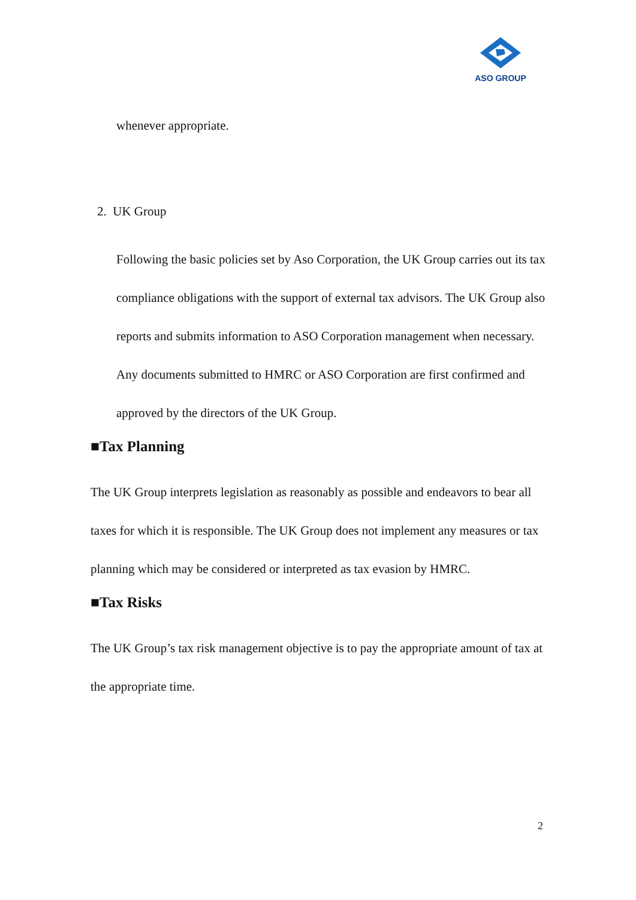ASO GROUP
whenever appropriate.
2. UK Group
Following the basic policies set by Aso Corporation, the UK Group carries out its tax compliance obligations with the support of external tax advisors. The UK Group also reports and submits information to ASO Corporation management when necessary. Any documents submitted to HMRC or ASO Corporation are first confirmed and approved by the directors of the UK Group.
■Tax Planning
The UK Group interprets legislation as reasonably as possible and endeavors to bear all taxes for which it is responsible. The UK Group does not implement any measures or tax planning which may be considered or interpreted as tax evasion by HMRC.
■Tax Risks
The UK Group’s tax risk management objective is to pay the appropriate amount of tax at the appropriate time.
2